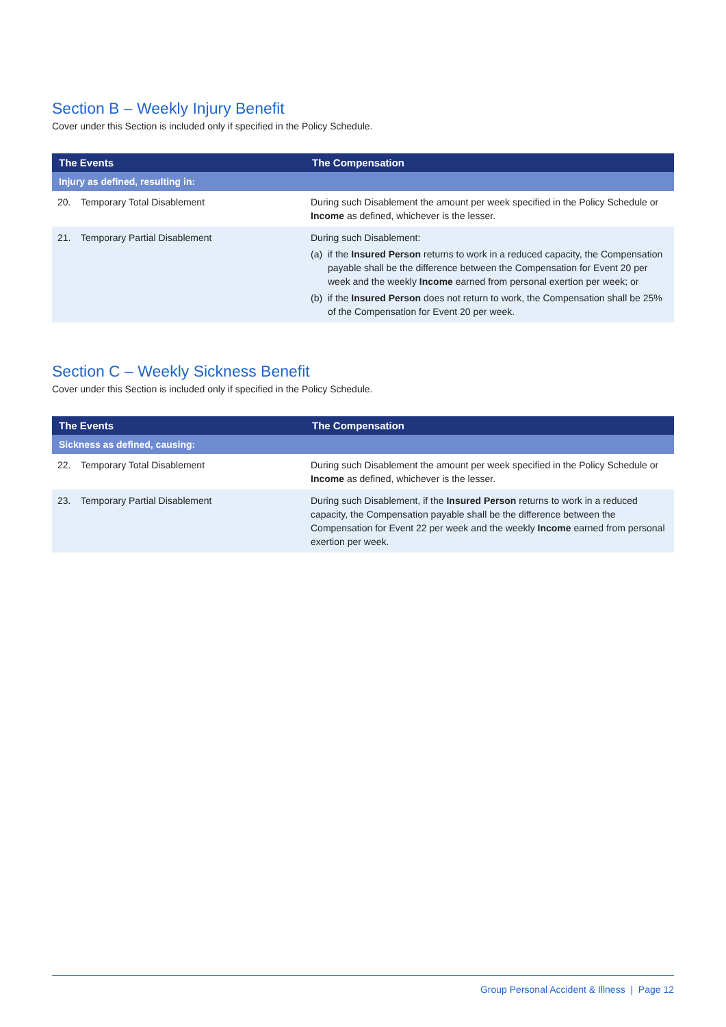Section B – Weekly Injury Benefit
Cover under this Section is included only if specified in the Policy Schedule.
| The Events | The Compensation |
| --- | --- |
| Injury as defined, resulting in: | |
| 20. Temporary Total Disablement | During such Disablement the amount per week specified in the Policy Schedule or Income as defined, whichever is the lesser. |
| 21. Temporary Partial Disablement | During such Disablement: (a) if the Insured Person returns to work in a reduced capacity, the Compensation payable shall be the difference between the Compensation for Event 20 per week and the weekly Income earned from personal exertion per week; or (b) if the Insured Person does not return to work, the Compensation shall be 25% of the Compensation for Event 20 per week. |
Section C – Weekly Sickness Benefit
Cover under this Section is included only if specified in the Policy Schedule.
| The Events | The Compensation |
| --- | --- |
| Sickness as defined, causing: | |
| 22. Temporary Total Disablement | During such Disablement the amount per week specified in the Policy Schedule or Income as defined, whichever is the lesser. |
| 23. Temporary Partial Disablement | During such Disablement, if the Insured Person returns to work in a reduced capacity, the Compensation payable shall be the difference between the Compensation for Event 22 per week and the weekly Income earned from personal exertion per week. |
Group Personal Accident & Illness | Page 12